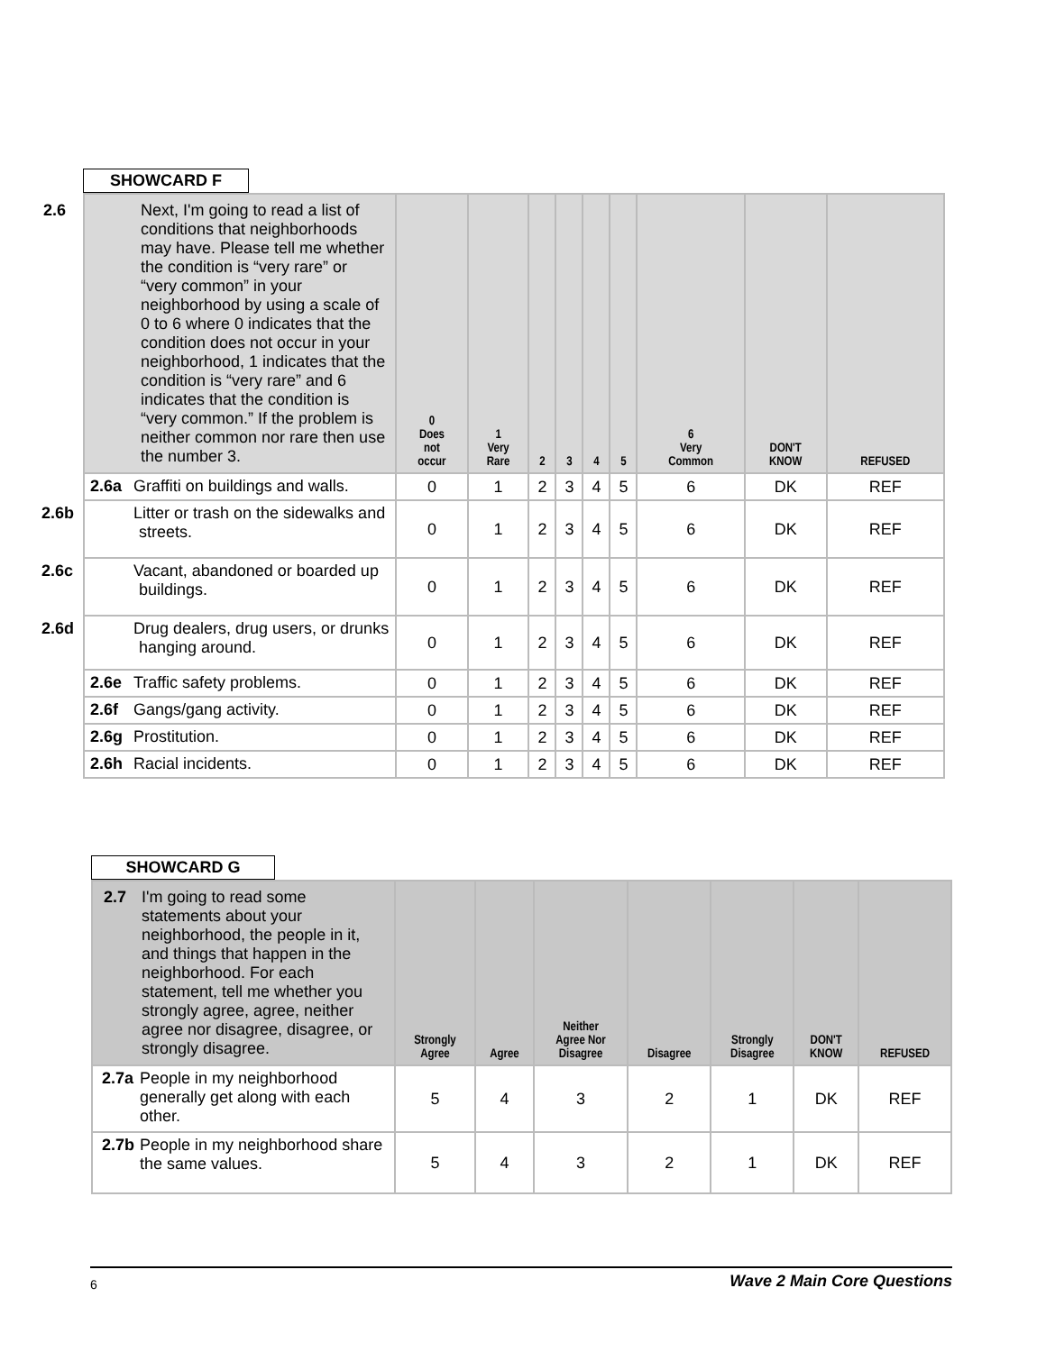SHOWCARD F
| 2.6 Next, I'm going to read a list of conditions that neighborhoods may have. Please tell me whether the condition is “very rare” or “very common” in your neighborhood by using a scale of 0 to 6 where 0 indicates that the condition does not occur in your neighborhood, 1 indicates that the condition is “very rare” and 6 indicates that the condition is “very common.” If the problem is neither common nor rare then use the number 3. | 0 Does not occur | 1 Very Rare | 2 | 3 | 4 | 5 | 6 Very Common | DON'T KNOW | REFUSED |
| --- | --- | --- | --- | --- | --- | --- | --- | --- | --- |
| 2.6a Graffiti on buildings and walls. | 0 | 1 | 2 | 3 | 4 | 5 | 6 | DK | REF |
| 2.6b Litter or trash on the sidewalks and streets. | 0 | 1 | 2 | 3 | 4 | 5 | 6 | DK | REF |
| 2.6c Vacant, abandoned or boarded up buildings. | 0 | 1 | 2 | 3 | 4 | 5 | 6 | DK | REF |
| 2.6d Drug dealers, drug users, or drunks hanging around. | 0 | 1 | 2 | 3 | 4 | 5 | 6 | DK | REF |
| 2.6e Traffic safety problems. | 0 | 1 | 2 | 3 | 4 | 5 | 6 | DK | REF |
| 2.6f Gangs/gang activity. | 0 | 1 | 2 | 3 | 4 | 5 | 6 | DK | REF |
| 2.6g Prostitution. | 0 | 1 | 2 | 3 | 4 | 5 | 6 | DK | REF |
| 2.6h Racial incidents. | 0 | 1 | 2 | 3 | 4 | 5 | 6 | DK | REF |
SHOWCARD G
| 2.7 I'm going to read some statements about your neighborhood, the people in it, and things that happen in the neighborhood. For each statement, tell me whether you strongly agree, agree, neither agree nor disagree, disagree, or strongly disagree. | Strongly Agree | Agree | Neither Agree Nor Disagree | Disagree | Strongly Disagree | DON'T KNOW | REFUSED |
| --- | --- | --- | --- | --- | --- | --- | --- |
| 2.7a People in my neighborhood generally get along with each other. | 5 | 4 | 3 | 2 | 1 | DK | REF |
| 2.7b People in my neighborhood share the same values. | 5 | 4 | 3 | 2 | 1 | DK | REF |
6 Wave 2 Main Core Questions